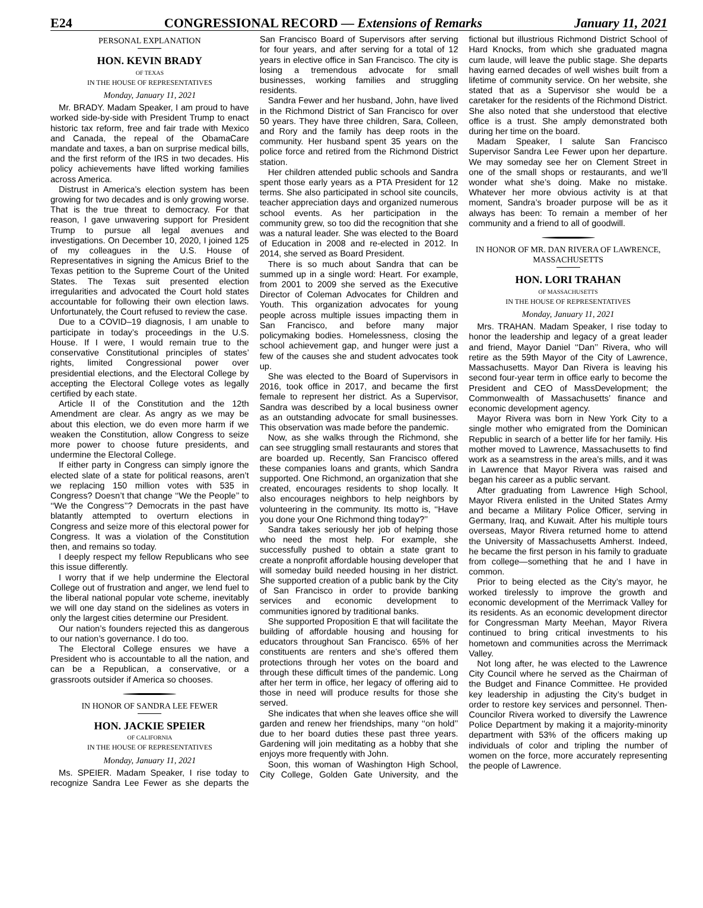E24 CONGRESSIONAL RECORD — Extensions of Remarks January 11, 2021
PERSONAL EXPLANATION
HON. KEVIN BRADY
OF TEXAS
IN THE HOUSE OF REPRESENTATIVES
Monday, January 11, 2021
Mr. BRADY. Madam Speaker, I am proud to have worked side-by-side with President Trump to enact historic tax reform, free and fair trade with Mexico and Canada, the repeal of the ObamaCare mandate and taxes, a ban on surprise medical bills, and the first reform of the IRS in two decades. His policy achievements have lifted working families across America.
Distrust in America’s election system has been growing for two decades and is only growing worse. That is the true threat to democracy. For that reason, I gave unwavering support for President Trump to pursue all legal avenues and investigations. On December 10, 2020, I joined 125 of my colleagues in the U.S. House of Representatives in signing the Amicus Brief to the Texas petition to the Supreme Court of the United States. The Texas suit presented election irregularities and advocated the Court hold states accountable for following their own election laws. Unfortunately, the Court refused to review the case.
Due to a COVID–19 diagnosis, I am unable to participate in today’s proceedings in the U.S. House. If I were, I would remain true to the conservative Constitutional principles of states’ rights, limited Congressional power over presidential elections, and the Electoral College by accepting the Electoral College votes as legally certified by each state.
Article II of the Constitution and the 12th Amendment are clear. As angry as we may be about this election, we do even more harm if we weaken the Constitution, allow Congress to seize more power to choose future presidents, and undermine the Electoral College.
If either party in Congress can simply ignore the elected slate of a state for political reasons, aren’t we replacing 150 million votes with 535 in Congress? Doesn’t that change ‘‘We the People’’ to ‘‘We the Congress’’? Democrats in the past have blatantly attempted to overturn elections in Congress and seize more of this electoral power for Congress. It was a violation of the Constitution then, and remains so today.
I deeply respect my fellow Republicans who see this issue differently.
I worry that if we help undermine the Electoral College out of frustration and anger, we lend fuel to the liberal national popular vote scheme, inevitably we will one day stand on the sidelines as voters in only the largest cities determine our President.
Our nation’s founders rejected this as dangerous to our nation’s governance. I do too.
The Electoral College ensures we have a President who is accountable to all the nation, and can be a Republican, a conservative, or a grassroots outsider if America so chooses.
IN HONOR OF SANDRA LEE FEWER
HON. JACKIE SPEIER
OF CALIFORNIA
IN THE HOUSE OF REPRESENTATIVES
Monday, January 11, 2021
Ms. SPEIER. Madam Speaker, I rise today to recognize Sandra Lee Fewer as she departs the San Francisco Board of Supervisors after serving for four years, and after serving for a total of 12 years in elective office in San Francisco. The city is losing a tremendous advocate for small businesses, working families and struggling residents.
Sandra Fewer and her husband, John, have lived in the Richmond District of San Francisco for over 50 years. They have three children, Sara, Colleen, and Rory and the family has deep roots in the community. Her husband spent 35 years on the police force and retired from the Richmond District station.
Her children attended public schools and Sandra spent those early years as a PTA President for 12 terms. She also participated in school site councils, teacher appreciation days and organized numerous school events. As her participation in the community grew, so too did the recognition that she was a natural leader. She was elected to the Board of Education in 2008 and re-elected in 2012. In 2014, she served as Board President.
There is so much about Sandra that can be summed up in a single word: Heart. For example, from 2001 to 2009 she served as the Executive Director of Coleman Advocates for Children and Youth. This organization advocates for young people across multiple issues impacting them in San Francisco, and before many major policymaking bodies. Homelessness, closing the school achievement gap, and hunger were just a few of the causes she and student advocates took up.
She was elected to the Board of Supervisors in 2016, took office in 2017, and became the first female to represent her district. As a Supervisor, Sandra was described by a local business owner as an outstanding advocate for small businesses. This observation was made before the pandemic.
Now, as she walks through the Richmond, she can see struggling small restaurants and stores that are boarded up. Recently, San Francisco offered these companies loans and grants, which Sandra supported. One Richmond, an organization that she created, encourages residents to shop locally. It also encourages neighbors to help neighbors by volunteering in the community. Its motto is, ‘‘Have you done your One Richmond thing today?’’
Sandra takes seriously her job of helping those who need the most help. For example, she successfully pushed to obtain a state grant to create a nonprofit affordable housing developer that will someday build needed housing in her district. She supported creation of a public bank by the City of San Francisco in order to provide banking services and economic development to communities ignored by traditional banks.
She supported Proposition E that will facilitate the building of affordable housing and housing for educators throughout San Francisco. 65% of her constituents are renters and she’s offered them protections through her votes on the board and through these difficult times of the pandemic. Long after her term in office, her legacy of offering aid to those in need will produce results for those she served.
She indicates that when she leaves office she will garden and renew her friendships, many ‘‘on hold’’ due to her board duties these past three years. Gardening will join meditating as a hobby that she enjoys more frequently with John.
Soon, this woman of Washington High School, City College, Golden Gate University, and the fictional but illustrious Richmond District School of Hard Knocks, from which she graduated magna cum laude, will leave the public stage. She departs having earned decades of well wishes built from a lifetime of community service. On her website, she stated that as a Supervisor she would be a caretaker for the residents of the Richmond District. She also noted that she understood that elective office is a trust. She amply demonstrated both during her time on the board.
Madam Speaker, I salute San Francisco Supervisor Sandra Lee Fewer upon her departure. We may someday see her on Clement Street in one of the small shops or restaurants, and we’ll wonder what she’s doing. Make no mistake. Whatever her more obvious activity is at that moment, Sandra’s broader purpose will be as it always has been: To remain a member of her community and a friend to all of goodwill.
IN HONOR OF MR. DAN RIVERA OF LAWRENCE, MASSACHUSETTS
HON. LORI TRAHAN
OF MASSACHUSETTS
IN THE HOUSE OF REPRESENTATIVES
Monday, January 11, 2021
Mrs. TRAHAN. Madam Speaker, I rise today to honor the leadership and legacy of a great leader and friend, Mayor Daniel ‘‘Dan’’ Rivera, who will retire as the 59th Mayor of the City of Lawrence, Massachusetts. Mayor Dan Rivera is leaving his second four-year term in office early to become the President and CEO of MassDevelopment; the Commonwealth of Massachusetts’ finance and economic development agency.
Mayor Rivera was born in New York City to a single mother who emigrated from the Dominican Republic in search of a better life for her family. His mother moved to Lawrence, Massachusetts to find work as a seamstress in the area’s mills, and it was in Lawrence that Mayor Rivera was raised and began his career as a public servant.
After graduating from Lawrence High School, Mayor Rivera enlisted in the United States Army and became a Military Police Officer, serving in Germany, Iraq, and Kuwait. After his multiple tours overseas, Mayor Rivera returned home to attend the University of Massachusetts Amherst. Indeed, he became the first person in his family to graduate from college—something that he and I have in common.
Prior to being elected as the City’s mayor, he worked tirelessly to improve the growth and economic development of the Merrimack Valley for its residents. As an economic development director for Congressman Marty Meehan, Mayor Rivera continued to bring critical investments to his hometown and communities across the Merrimack Valley.
Not long after, he was elected to the Lawrence City Council where he served as the Chairman of the Budget and Finance Committee. He provided key leadership in adjusting the City’s budget in order to restore key services and personnel. Then-Councilor Rivera worked to diversify the Lawrence Police Department by making it a majority-minority department with 53% of the officers making up individuals of color and tripling the number of women on the force, more accurately representing the people of Lawrence.